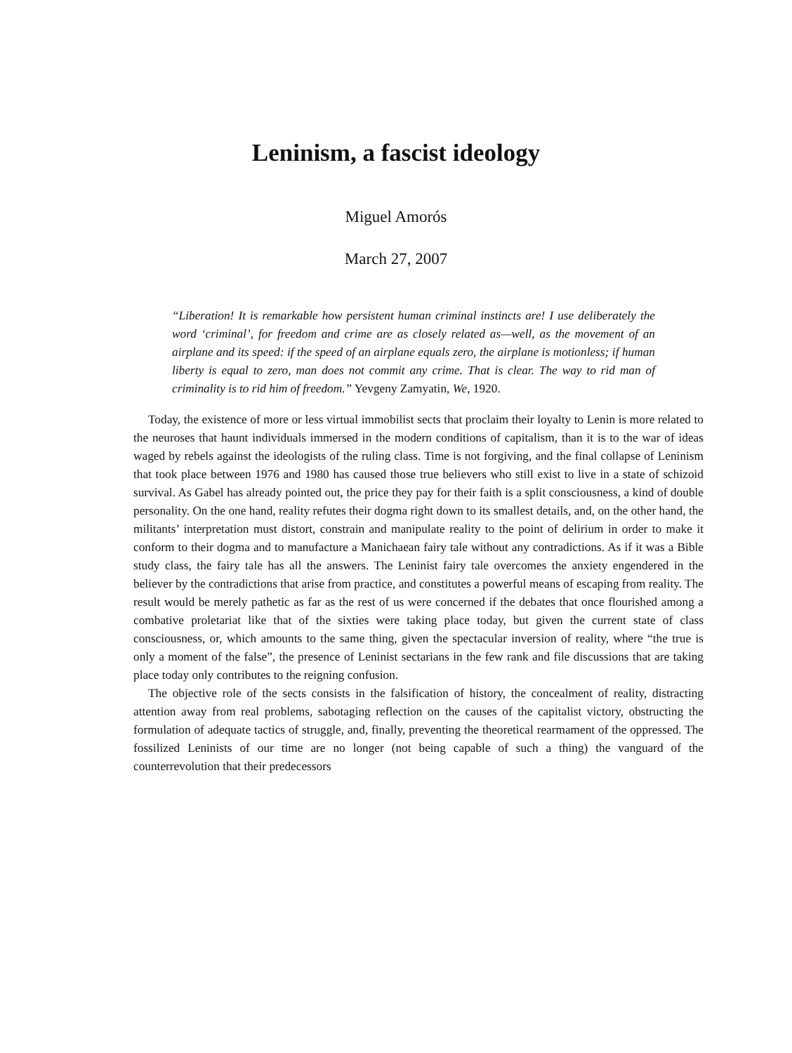Leninism, a fascist ideology
Miguel Amorós
March 27, 2007
“Liberation! It is remarkable how persistent human criminal instincts are! I use deliberately the word ‘criminal’, for freedom and crime are as closely related as—well, as the movement of an airplane and its speed: if the speed of an airplane equals zero, the airplane is motionless; if human liberty is equal to zero, man does not commit any crime. That is clear. The way to rid man of criminality is to rid him of freedom.” Yevgeny Zamyatin, We, 1920.
Today, the existence of more or less virtual immobilist sects that proclaim their loyalty to Lenin is more related to the neuroses that haunt individuals immersed in the modern conditions of capitalism, than it is to the war of ideas waged by rebels against the ideologists of the ruling class. Time is not forgiving, and the final collapse of Leninism that took place between 1976 and 1980 has caused those true believers who still exist to live in a state of schizoid survival. As Gabel has already pointed out, the price they pay for their faith is a split consciousness, a kind of double personality. On the one hand, reality refutes their dogma right down to its smallest details, and, on the other hand, the militants’ interpretation must distort, constrain and manipulate reality to the point of delirium in order to make it conform to their dogma and to manufacture a Manichaean fairy tale without any contradictions. As if it was a Bible study class, the fairy tale has all the answers. The Leninist fairy tale overcomes the anxiety engendered in the believer by the contradictions that arise from practice, and constitutes a powerful means of escaping from reality. The result would be merely pathetic as far as the rest of us were concerned if the debates that once flourished among a combative proletariat like that of the sixties were taking place today, but given the current state of class consciousness, or, which amounts to the same thing, given the spectacular inversion of reality, where “the true is only a moment of the false”, the presence of Leninist sectarians in the few rank and file discussions that are taking place today only contributes to the reigning confusion.
The objective role of the sects consists in the falsification of history, the concealment of reality, distracting attention away from real problems, sabotaging reflection on the causes of the capitalist victory, obstructing the formulation of adequate tactics of struggle, and, finally, preventing the theoretical rearmament of the oppressed. The fossilized Leninists of our time are no longer (not being capable of such a thing) the vanguard of the counterrevolution that their predecessors